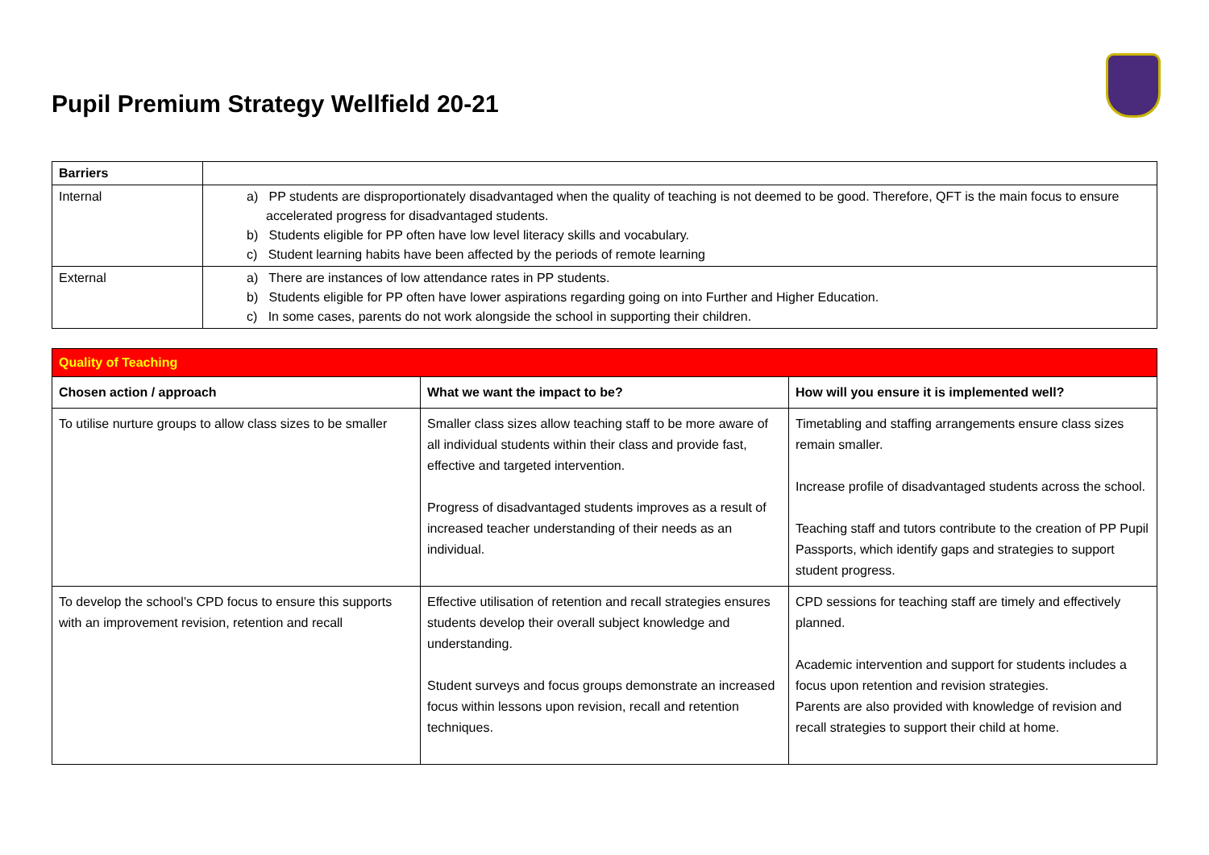Pupil Premium Strategy Wellfield 20-21
| Barriers | |
| Internal | a) PP students are disproportionately disadvantaged when the quality of teaching is not deemed to be good. Therefore, QFT is the main focus to ensure accelerated progress for disadvantaged students. b) Students eligible for PP often have low level literacy skills and vocabulary. c) Student learning habits have been affected by the periods of remote learning |
| External | a) There are instances of low attendance rates in PP students. b) Students eligible for PP often have lower aspirations regarding going on into Further and Higher Education. c) In some cases, parents do not work alongside the school in supporting their children. |
| Quality of Teaching | | |
| --- | --- | --- |
| Chosen action / approach | What we want the impact to be? | How will you ensure it is implemented well? |
| To utilise nurture groups to allow class sizes to be smaller | Smaller class sizes allow teaching staff to be more aware of all individual students within their class and provide fast, effective and targeted intervention. Progress of disadvantaged students improves as a result of increased teacher understanding of their needs as an individual. | Timetabling and staffing arrangements ensure class sizes remain smaller. Increase profile of disadvantaged students across the school. Teaching staff and tutors contribute to the creation of PP Pupil Passports, which identify gaps and strategies to support student progress. |
| To develop the school’s CPD focus to ensure this supports with an improvement revision, retention and recall | Effective utilisation of retention and recall strategies ensures students develop their overall subject knowledge and understanding. Student surveys and focus groups demonstrate an increased focus within lessons upon revision, recall and retention techniques. | CPD sessions for teaching staff are timely and effectively planned. Academic intervention and support for students includes a focus upon retention and revision strategies. Parents are also provided with knowledge of revision and recall strategies to support their child at home. |